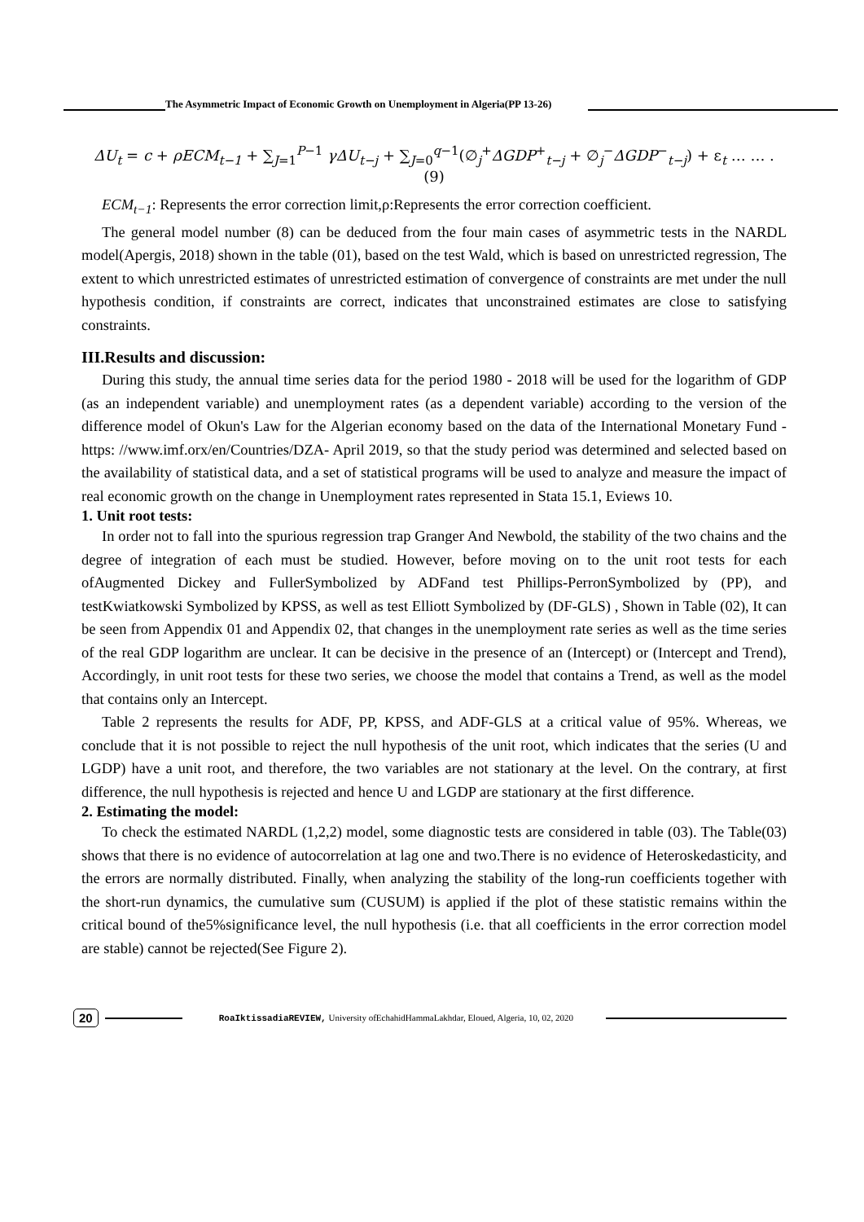The Asymmetric Impact of Economic Growth on Unemployment in Algeria(PP 13-26)
ΔU<sub>t</sub> = c + ρECM<sub>t−1</sub> + ∑<sub>J=1</sub><sup>P−1</sup> γΔU<sub>t−j</sub> + ∑<sub>J=0</sub><sup>q−1</sup>(∅<sub>j</sub><sup>+</sup>ΔGDP<sup>+</sup><sub>t−j</sub> + ∅<sub>j</sub><sup>−</sup>ΔGDP<sup>−</sup><sub>t−j</sub>) + ε<sub>t</sub> … … . (9)
ECM<sub>t−1</sub>: Represents the error correction limit,ρ:Represents the error correction coefficient.
The general model number (8) can be deduced from the four main cases of asymmetric tests in the NARDL model(Apergis, 2018) shown in the table (01), based on the test Wald, which is based on unrestricted regression, The extent to which unrestricted estimates of unrestricted estimation of convergence of constraints are met under the null hypothesis condition, if constraints are correct, indicates that unconstrained estimates are close to satisfying constraints.
III.Results and discussion:
During this study, the annual time series data for the period 1980 - 2018 will be used for the logarithm of GDP (as an independent variable) and unemployment rates (as a dependent variable) according to the version of the difference model of Okun's Law for the Algerian economy based on the data of the International Monetary Fund - https: //www.imf.orx/en/Countries/DZA- April 2019, so that the study period was determined and selected based on the availability of statistical data, and a set of statistical programs will be used to analyze and measure the impact of real economic growth on the change in Unemployment rates represented in Stata 15.1, Eviews 10.
1. Unit root tests:
In order not to fall into the spurious regression trap Granger And Newbold, the stability of the two chains and the degree of integration of each must be studied. However, before moving on to the unit root tests for each ofAugmented Dickey and FullerSymbolized by ADFand test Phillips-PerronSymbolized by (PP), and testKwiatkowski Symbolized by KPSS, as well as test Elliott Symbolized by (DF-GLS) , Shown in Table (02), It can be seen from Appendix 01 and Appendix 02, that changes in the unemployment rate series as well as the time series of the real GDP logarithm are unclear. It can be decisive in the presence of an (Intercept) or (Intercept and Trend), Accordingly, in unit root tests for these two series, we choose the model that contains a Trend, as well as the model that contains only an Intercept.
Table 2 represents the results for ADF, PP, KPSS, and ADF-GLS at a critical value of 95%. Whereas, we conclude that it is not possible to reject the null hypothesis of the unit root, which indicates that the series (U and LGDP) have a unit root, and therefore, the two variables are not stationary at the level. On the contrary, at first difference, the null hypothesis is rejected and hence U and LGDP are stationary at the first difference.
2. Estimating the model:
To check the estimated NARDL (1,2,2) model, some diagnostic tests are considered in table (03). The Table(03) shows that there is no evidence of autocorrelation at lag one and two.There is no evidence of Heteroskedasticity, and the errors are normally distributed. Finally, when analyzing the stability of the long-run coefficients together with the short-run dynamics, the cumulative sum (CUSUM) is applied if the plot of these statistic remains within the critical bound of the5%significance level, the null hypothesis (i.e. that all coefficients in the error correction model are stable) cannot be rejected(See Figure 2).
20 RoaIktissadiaREVIEW, University ofEchahidHammaLakhdar, Eloued, Algeria, 10, 02, 2020